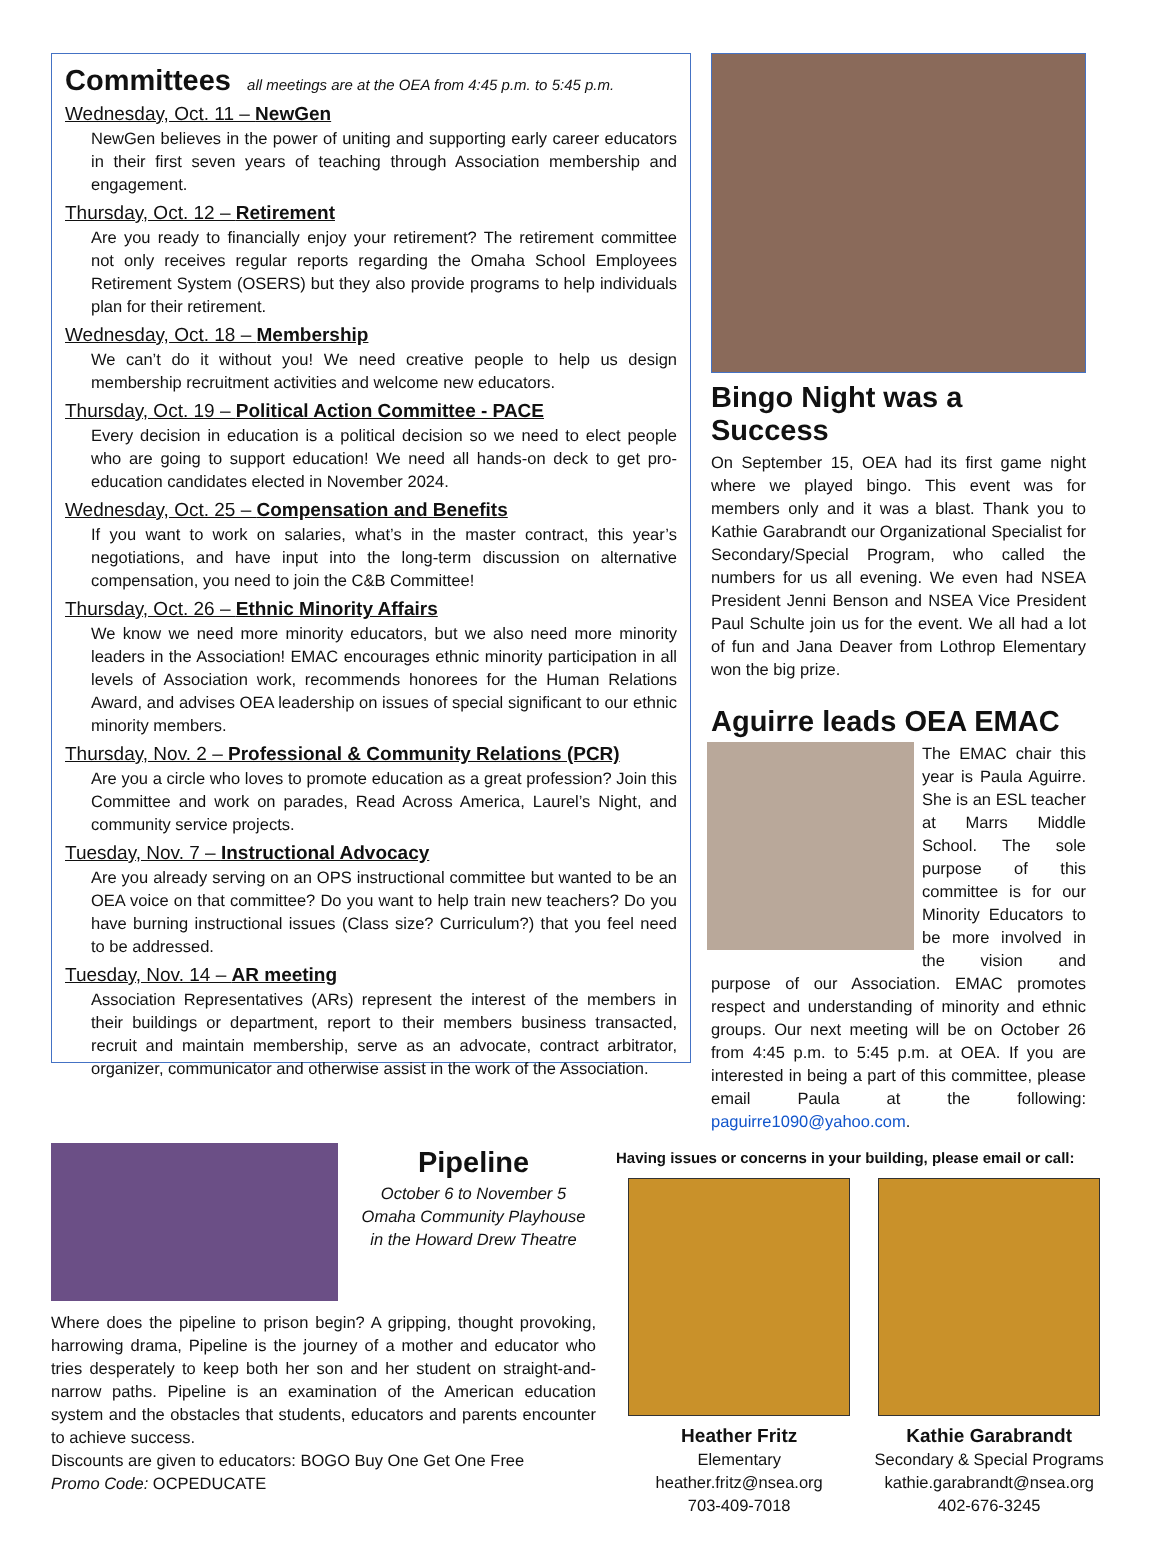Committees all meetings are at the OEA from 4:45 p.m. to 5:45 p.m.
Wednesday, Oct. 11 – NewGen
NewGen believes in the power of uniting and supporting early career educators in their first seven years of teaching through Association membership and engagement.
Thursday, Oct. 12 – Retirement
Are you ready to financially enjoy your retirement? The retirement committee not only receives regular reports regarding the Omaha School Employees Retirement System (OSERS) but they also provide programs to help individuals plan for their retirement.
Wednesday, Oct. 18 – Membership
We can’t do it without you! We need creative people to help us design membership recruitment activities and welcome new educators.
Thursday, Oct. 19 – Political Action Committee - PACE
Every decision in education is a political decision so we need to elect people who are going to support education! We need all hands-on deck to get pro-education candidates elected in November 2024.
Wednesday, Oct. 25 – Compensation and Benefits
If you want to work on salaries, what’s in the master contract, this year’s negotiations, and have input into the long-term discussion on alternative compensation, you need to join the C&B Committee!
Thursday, Oct. 26 – Ethnic Minority Affairs
We know we need more minority educators, but we also need more minority leaders in the Association! EMAC encourages ethnic minority participation in all levels of Association work, recommends honorees for the Human Relations Award, and advises OEA leadership on issues of special significant to our ethnic minority members.
Thursday, Nov. 2 – Professional & Community Relations (PCR)
Are you a circle who loves to promote education as a great profession? Join this Committee and work on parades, Read Across America, Laurel’s Night, and community service projects.
Tuesday, Nov. 7 – Instructional Advocacy
Are you already serving on an OPS instructional committee but wanted to be an OEA voice on that committee? Do you want to help train new teachers? Do you have burning instructional issues (Class size? Curriculum?) that you feel need to be addressed.
Tuesday, Nov. 14 – AR meeting
Association Representatives (ARs) represent the interest of the members in their buildings or department, report to their members business transacted, recruit and maintain membership, serve as an advocate, contract arbitrator, organizer, communicator and otherwise assist in the work of the Association.
Bingo Night was a Success
On September 15, OEA had its first game night where we played bingo. This event was for members only and it was a blast. Thank you to Kathie Garabrandt our Organizational Specialist for Secondary/Special Program, who called the numbers for us all evening. We even had NSEA President Jenni Benson and NSEA Vice President Paul Schulte join us for the event. We all had a lot of fun and Jana Deaver from Lothrop Elementary won the big prize.
Aguirre leads OEA EMAC
The EMAC chair this year is Paula Aguirre. She is an ESL teacher at Marrs Middle School. The sole purpose of this committee is for our Minority Educators to be more involved in the vision and purpose of our Association. EMAC promotes respect and understanding of minority and ethnic groups. Our next meeting will be on October 26 from 4:45 p.m. to 5:45 p.m. at OEA. If you are interested in being a part of this committee, please email Paula at the following: paguirre1090@yahoo.com.
Pipeline
October 6 to November 5
Omaha Community Playhouse
in the Howard Drew Theatre
Where does the pipeline to prison begin? A gripping, thought provoking, harrowing drama, Pipeline is the journey of a mother and educator who tries desperately to keep both her son and her student on straight-and-narrow paths. Pipeline is an examination of the American education system and the obstacles that students, educators and parents encounter to achieve success.
Discounts are given to educators: BOGO Buy One Get One Free
Promo Code: OCPEDUCATE
Having issues or concerns in your building, please email or call:
Heather Fritz
Elementary
heather.fritz@nsea.org
703-409-7018
Kathie Garabrandt
Secondary & Special Programs
kathie.garabrandt@nsea.org
402-676-3245